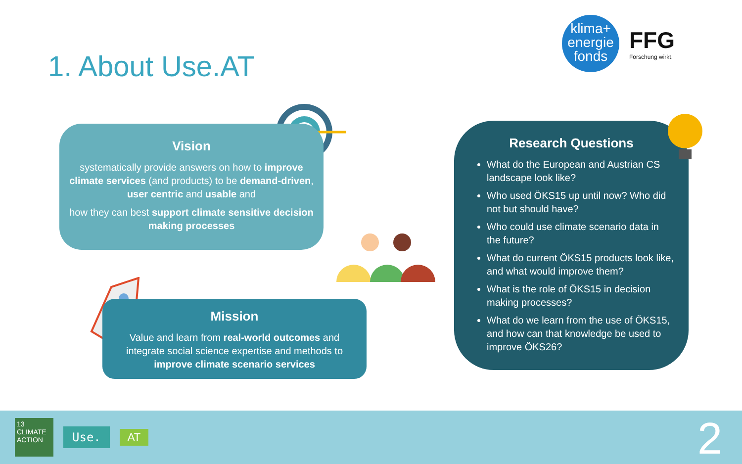1. About Use.AT
klima+
energie
fonds
FFG
Forschung wirkt.
Vision
systematically provide answers on how to improve climate services (and products) to be demand-driven, user centric and usable and
how they can best support climate sensitive decision making processes
Mission
Value and learn from real-world outcomes and integrate social science expertise and methods to improve climate scenario services
Research Questions
What do the European and Austrian CS landscape look like?
Who used ÖKS15 up until now? Who did not but should have?
Who could use climate scenario data in the future?
What do current ÖKS15 products look like, and what would improve them?
What is the role of ÖKS15 in decision making processes?
What do we learn from the use of ÖKS15, and how can that knowledge be used to improve ÖKS26?
13 CLIMATE ACTION
Use.
AT
2